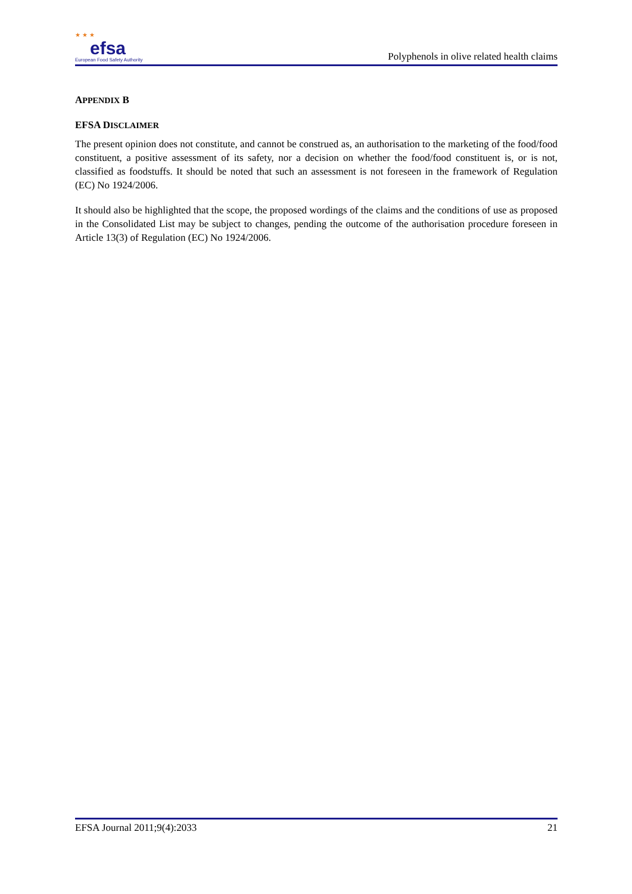★ ★ ★
efsa
European Food Safety Authority
Polyphenols in olive related health claims
APPENDIX B
EFSA DISCLAIMER
The present opinion does not constitute, and cannot be construed as, an authorisation to the marketing of the food/food constituent, a positive assessment of its safety, nor a decision on whether the food/food constituent is, or is not, classified as foodstuffs. It should be noted that such an assessment is not foreseen in the framework of Regulation (EC) No 1924/2006.
It should also be highlighted that the scope, the proposed wordings of the claims and the conditions of use as proposed in the Consolidated List may be subject to changes, pending the outcome of the authorisation procedure foreseen in Article 13(3) of Regulation (EC) No 1924/2006.
EFSA Journal 2011;9(4):2033 21